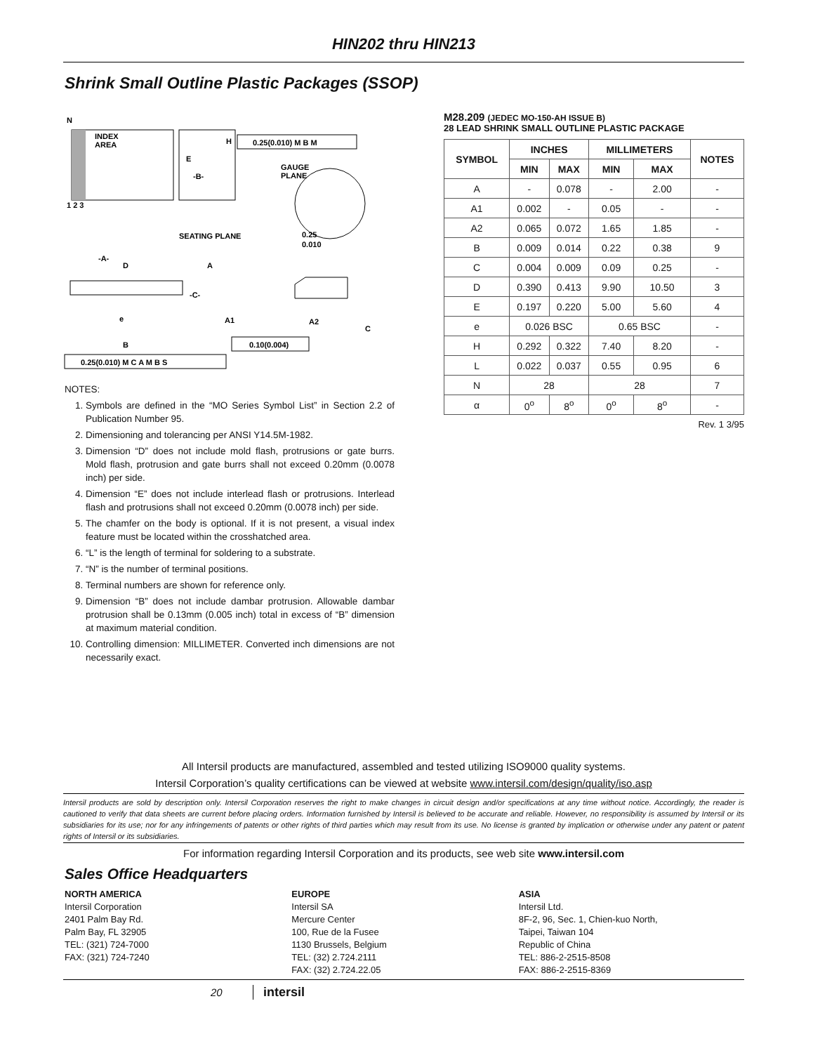HIN202 thru HIN213
Shrink Small Outline Plastic Packages (SSOP)
N
INDEX
AREA
E
-B-
H
0.25(0.010) M B M
GAUGE
PLANE
1 2 3
SEATING PLANE
0.25
0.010
-A-
D
A
-C-
A1
A2
C
e
B
0.10(0.004)
0.25(0.010) M C A M B S
NOTES:
1. Symbols are defined in the “MO Series Symbol List” in Section 2.2 of Publication Number 95.
2. Dimensioning and tolerancing per ANSI Y14.5M-1982.
3. Dimension “D” does not include mold flash, protrusions or gate burrs. Mold flash, protrusion and gate burrs shall not exceed 0.20mm (0.0078 inch) per side.
4. Dimension “E” does not include interlead flash or protrusions. Interlead flash and protrusions shall not exceed 0.20mm (0.0078 inch) per side.
5. The chamfer on the body is optional. If it is not present, a visual index feature must be located within the crosshatched area.
6. “L” is the length of terminal for soldering to a substrate.
7. “N” is the number of terminal positions.
8. Terminal numbers are shown for reference only.
9. Dimension “B” does not include dambar protrusion. Allowable dambar protrusion shall be 0.13mm (0.005 inch) total in excess of “B” dimension at maximum material condition.
10. Controlling dimension: MILLIMETER. Converted inch dimensions are not necessarily exact.
M28.209 (JEDEC MO-150-AH ISSUE B)
28 LEAD SHRINK SMALL OUTLINE PLASTIC PACKAGE
| SYMBOL | INCHES | | MILLIMETERS | | NOTES |
| --- | --- | --- | --- | --- | --- |
| | MIN | MAX | MIN | MAX | |
| A | - | 0.078 | - | 2.00 | - |
| A1 | 0.002 | - | 0.05 | - | - |
| A2 | 0.065 | 0.072 | 1.65 | 1.85 | - |
| B | 0.009 | 0.014 | 0.22 | 0.38 | 9 |
| C | 0.004 | 0.009 | 0.09 | 0.25 | - |
| D | 0.390 | 0.413 | 9.90 | 10.50 | 3 |
| E | 0.197 | 0.220 | 5.00 | 5.60 | 4 |
| e | 0.026 BSC | | 0.65 BSC | | - |
| H | 0.292 | 0.322 | 7.40 | 8.20 | - |
| L | 0.022 | 0.037 | 0.55 | 0.95 | 6 |
| N | 28 | | 28 | | 7 |
| α | 0<sup>o</sup> | 8<sup>o</sup> | 0<sup>o</sup> | 8<sup>o</sup> | - |
Rev. 1 3/95
All Intersil products are manufactured, assembled and tested utilizing ISO9000 quality systems.
Intersil Corporation’s quality certifications can be viewed at website www.intersil.com/design/quality/iso.asp
Intersil products are sold by description only. Intersil Corporation reserves the right to make changes in circuit design and/or specifications at any time without notice. Accordingly, the reader is cautioned to verify that data sheets are current before placing orders. Information furnished by Intersil is believed to be accurate and reliable. However, no responsibility is assumed by Intersil or its subsidiaries for its use; nor for any infringements of patents or other rights of third parties which may result from its use. No license is granted by implication or otherwise under any patent or patent rights of Intersil or its subsidiaries.
For information regarding Intersil Corporation and its products, see web site www.intersil.com
Sales Office Headquarters
NORTH AMERICA
Intersil Corporation
2401 Palm Bay Rd.
Palm Bay, FL 32905
TEL: (321) 724-7000
FAX: (321) 724-7240
EUROPE
Intersil SA
Mercure Center
100, Rue de la Fusee
1130 Brussels, Belgium
TEL: (32) 2.724.2111
FAX: (32) 2.724.22.05
ASIA
Intersil Ltd.
8F-2, 96, Sec. 1, Chien-kuo North,
Taipei, Taiwan 104
Republic of China
TEL: 886-2-2515-8508
FAX: 886-2-2515-8369
20 intersil